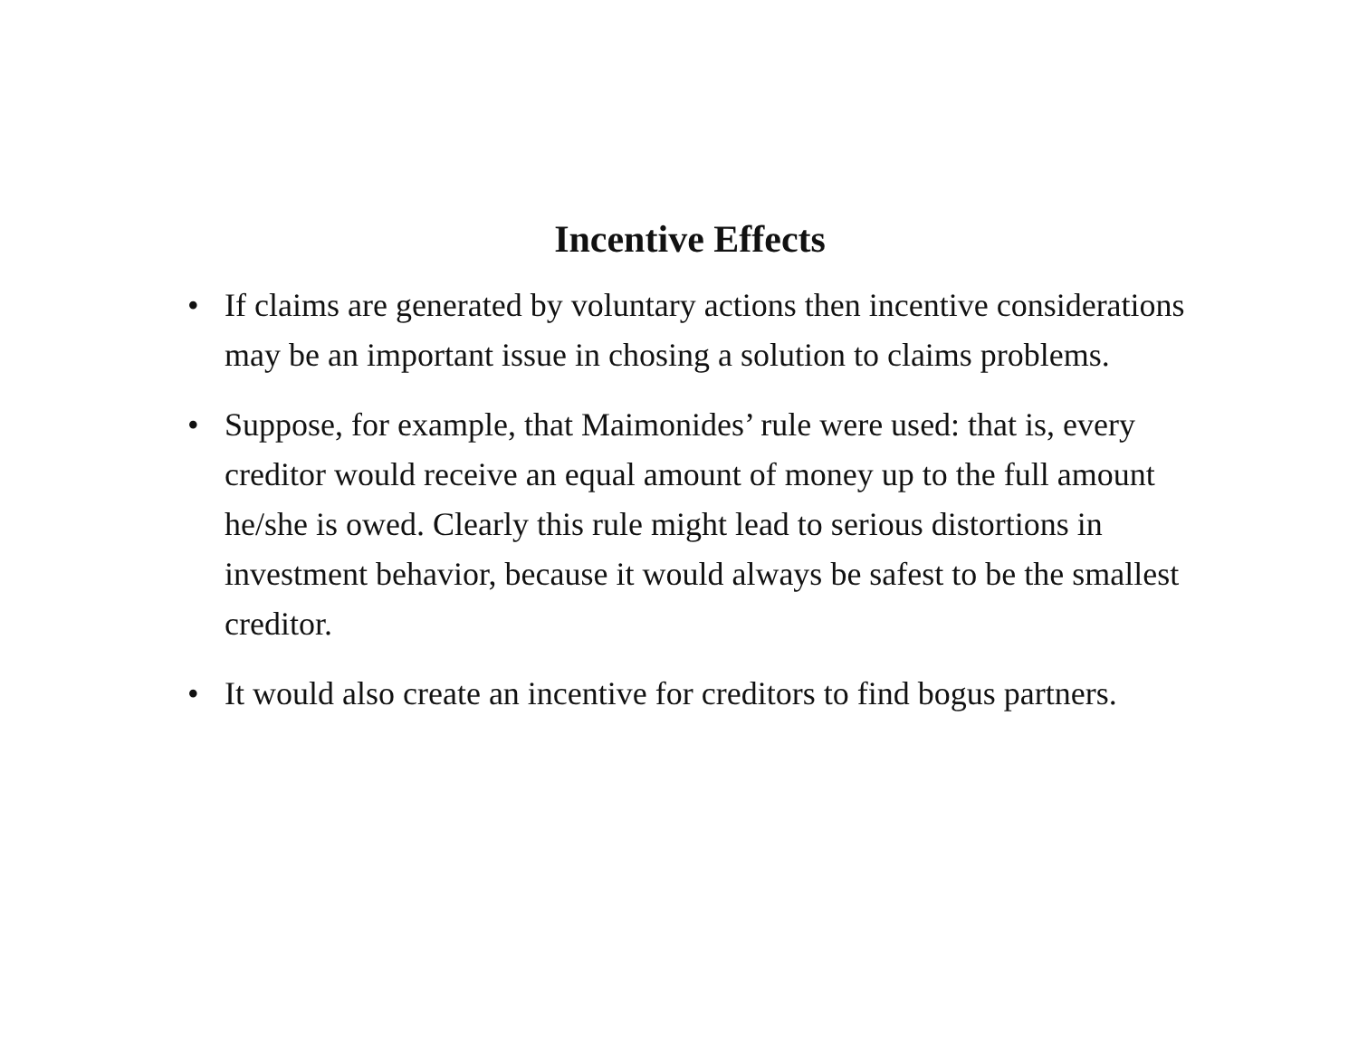Incentive Effects
• If claims are generated by voluntary actions then incentive considerations may be an important issue in chosing a solution to claims problems.
• Suppose, for example, that Maimonides’ rule were used: that is, every creditor would receive an equal amount of money up to the full amount he/she is owed. Clearly this rule might lead to serious distortions in investment behavior, because it would always be safest to be the smallest creditor.
• It would also create an incentive for creditors to find bogus partners.